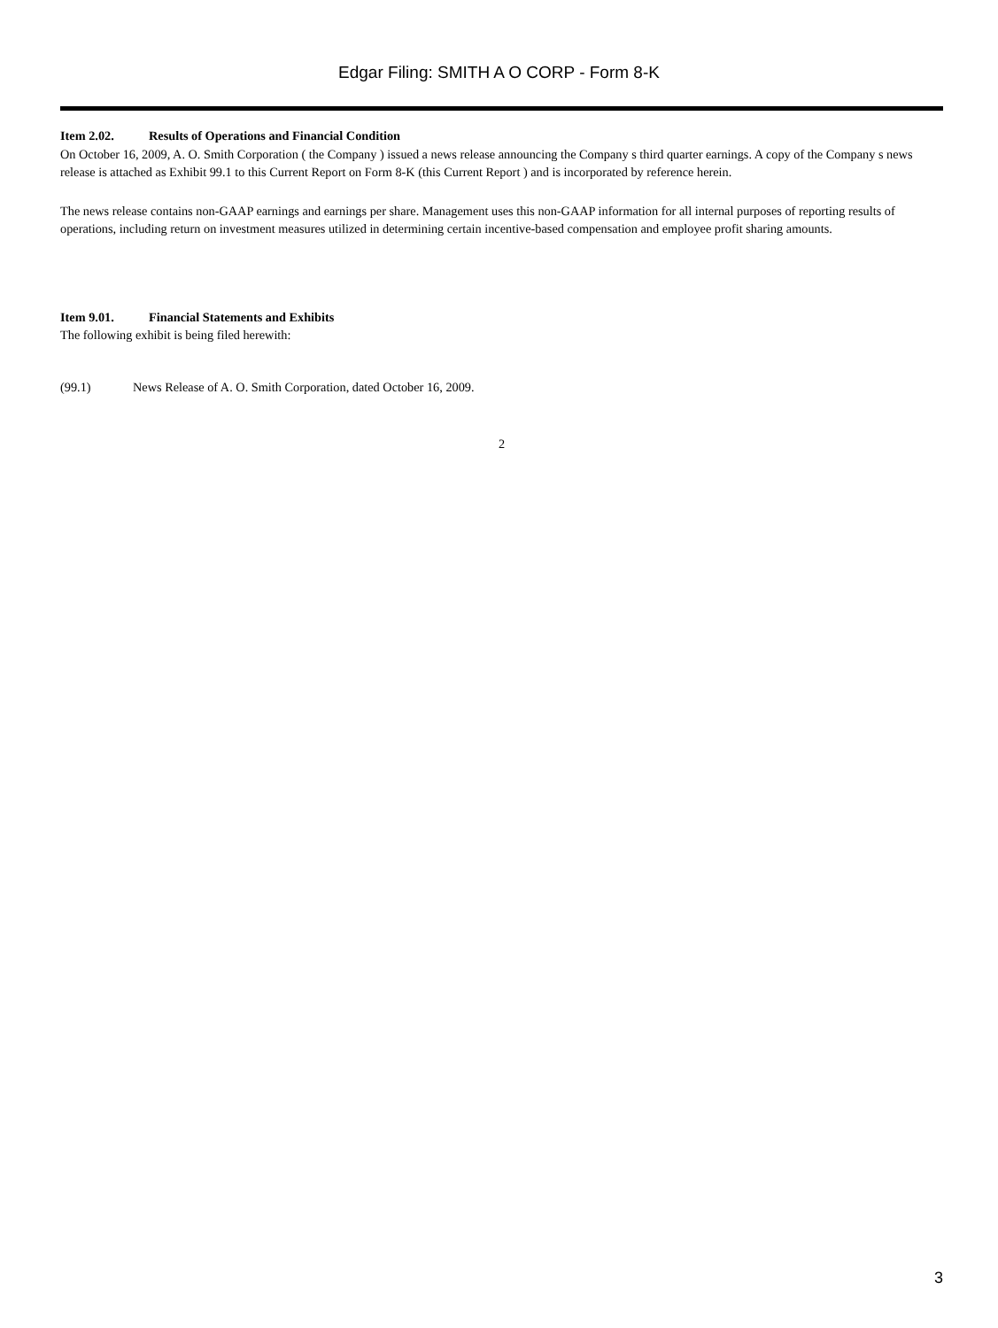Edgar Filing: SMITH A O CORP - Form 8-K
Item 2.02. Results of Operations and Financial Condition
On October 16, 2009, A. O. Smith Corporation ( the Company ) issued a news release announcing the Company s third quarter earnings. A copy of the Company s news release is attached as Exhibit 99.1 to this Current Report on Form 8-K (this Current Report ) and is incorporated by reference herein.
The news release contains non-GAAP earnings and earnings per share. Management uses this non-GAAP information for all internal purposes of reporting results of operations, including return on investment measures utilized in determining certain incentive-based compensation and employee profit sharing amounts.
Item 9.01. Financial Statements and Exhibits
The following exhibit is being filed herewith:
(99.1) News Release of A. O. Smith Corporation, dated October 16, 2009.
2
3